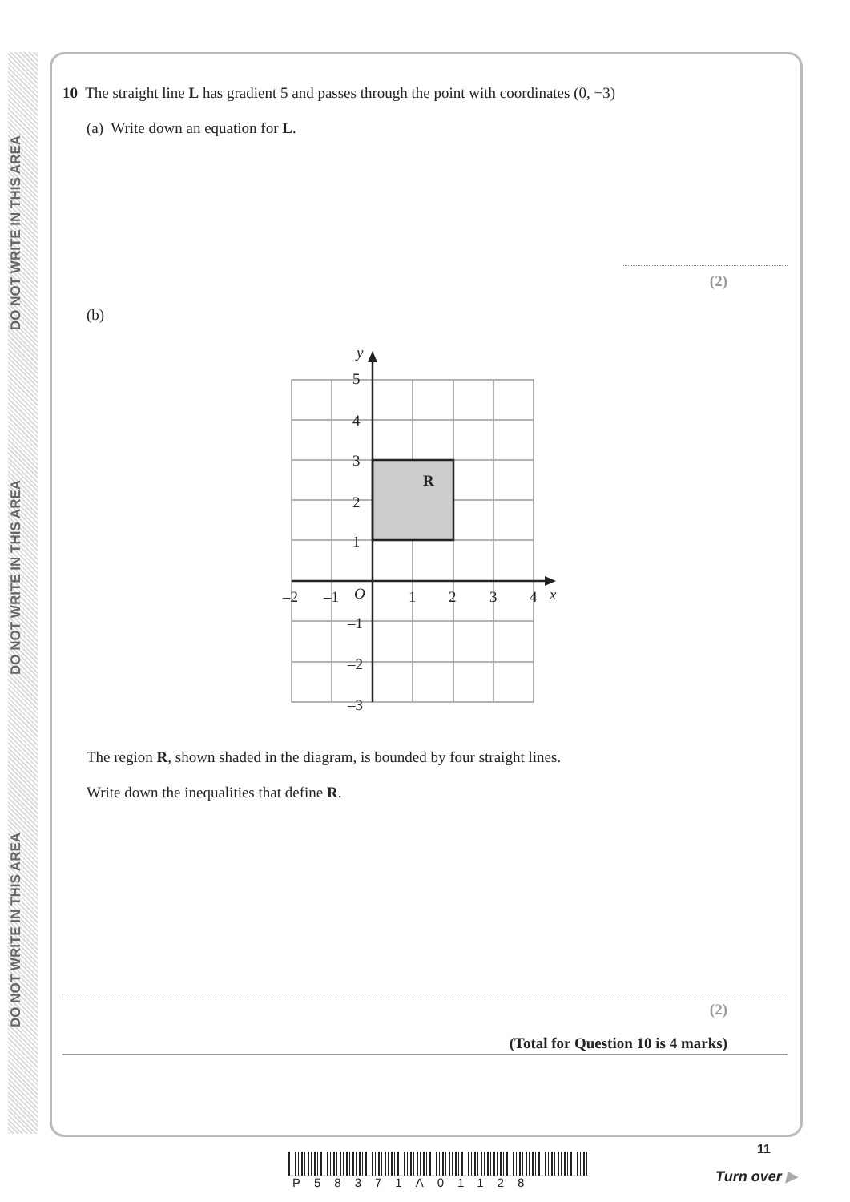DO NOT WRITE IN THIS AREA
DO NOT WRITE IN THIS AREA
DO NOT WRITE IN THIS AREA
10 The straight line L has gradient 5 and passes through the point with coordinates (0, −3)
(a) Write down an equation for L.
(2)
(b)
y
5
4
3
2
1
R
–2
–1
O
1
2
3
4
x
–1
–2
–3
The region R, shown shaded in the diagram, is bounded by four straight lines.
Write down the inequalities that define R.
(2)
(Total for Question 10 is 4 marks)
11
P58371A01128 Turn over ▶